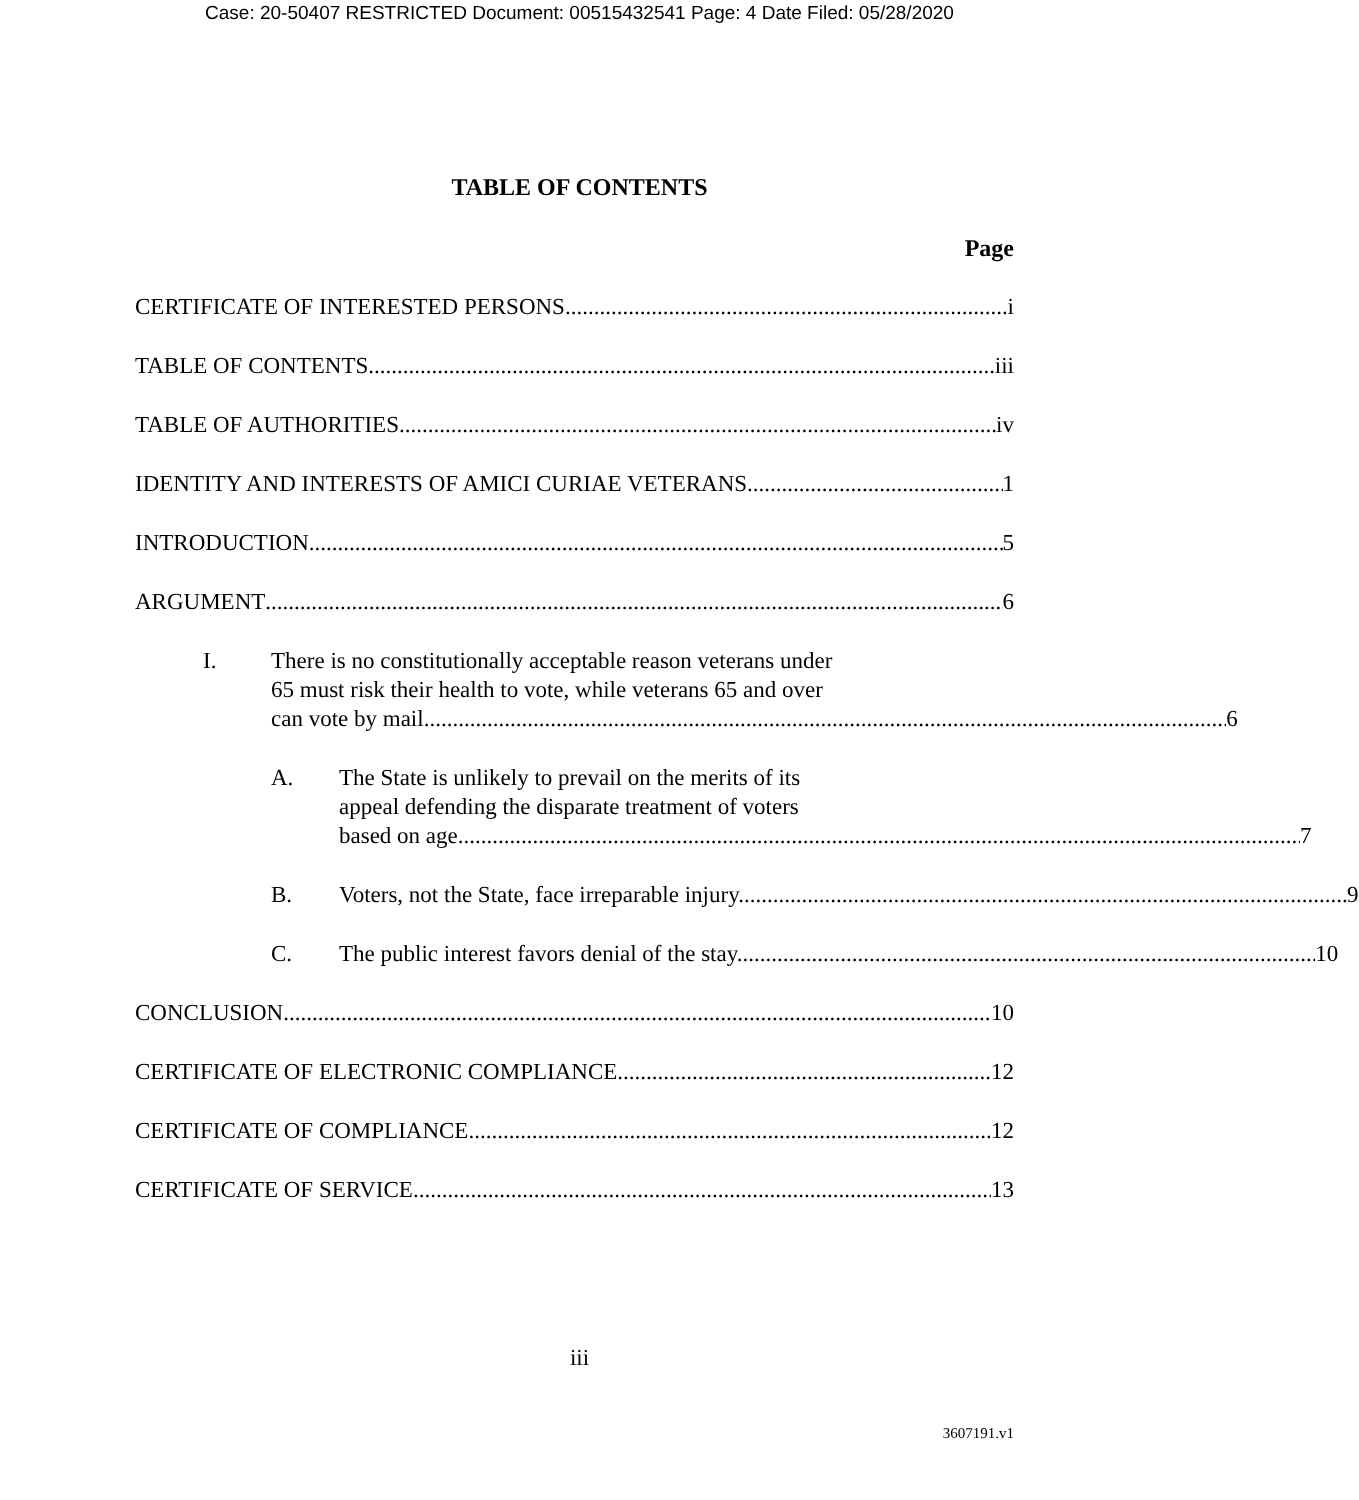Case: 20-50407 RESTRICTED Document: 00515432541 Page: 4 Date Filed: 05/28/2020
TABLE OF CONTENTS
Page
CERTIFICATE OF INTERESTED PERSONS i
TABLE OF CONTENTS iii
TABLE OF AUTHORITIES iv
IDENTITY AND INTERESTS OF AMICI CURIAE VETERANS 1
INTRODUCTION 5
ARGUMENT 6
I. There is no constitutionally acceptable reason veterans under
65 must risk their health to vote, while veterans 65 and over
can vote by mail. 6
A. The State is unlikely to prevail on the merits of its
appeal defending the disparate treatment of voters
based on age. 7
B.
Voters, not the State, face irreparable injury. 9
C.
The public interest favors denial of the stay. 10
CONCLUSION 10
CERTIFICATE OF ELECTRONIC COMPLIANCE 12
CERTIFICATE OF COMPLIANCE 12
CERTIFICATE OF SERVICE 13
iii
3607191.v1